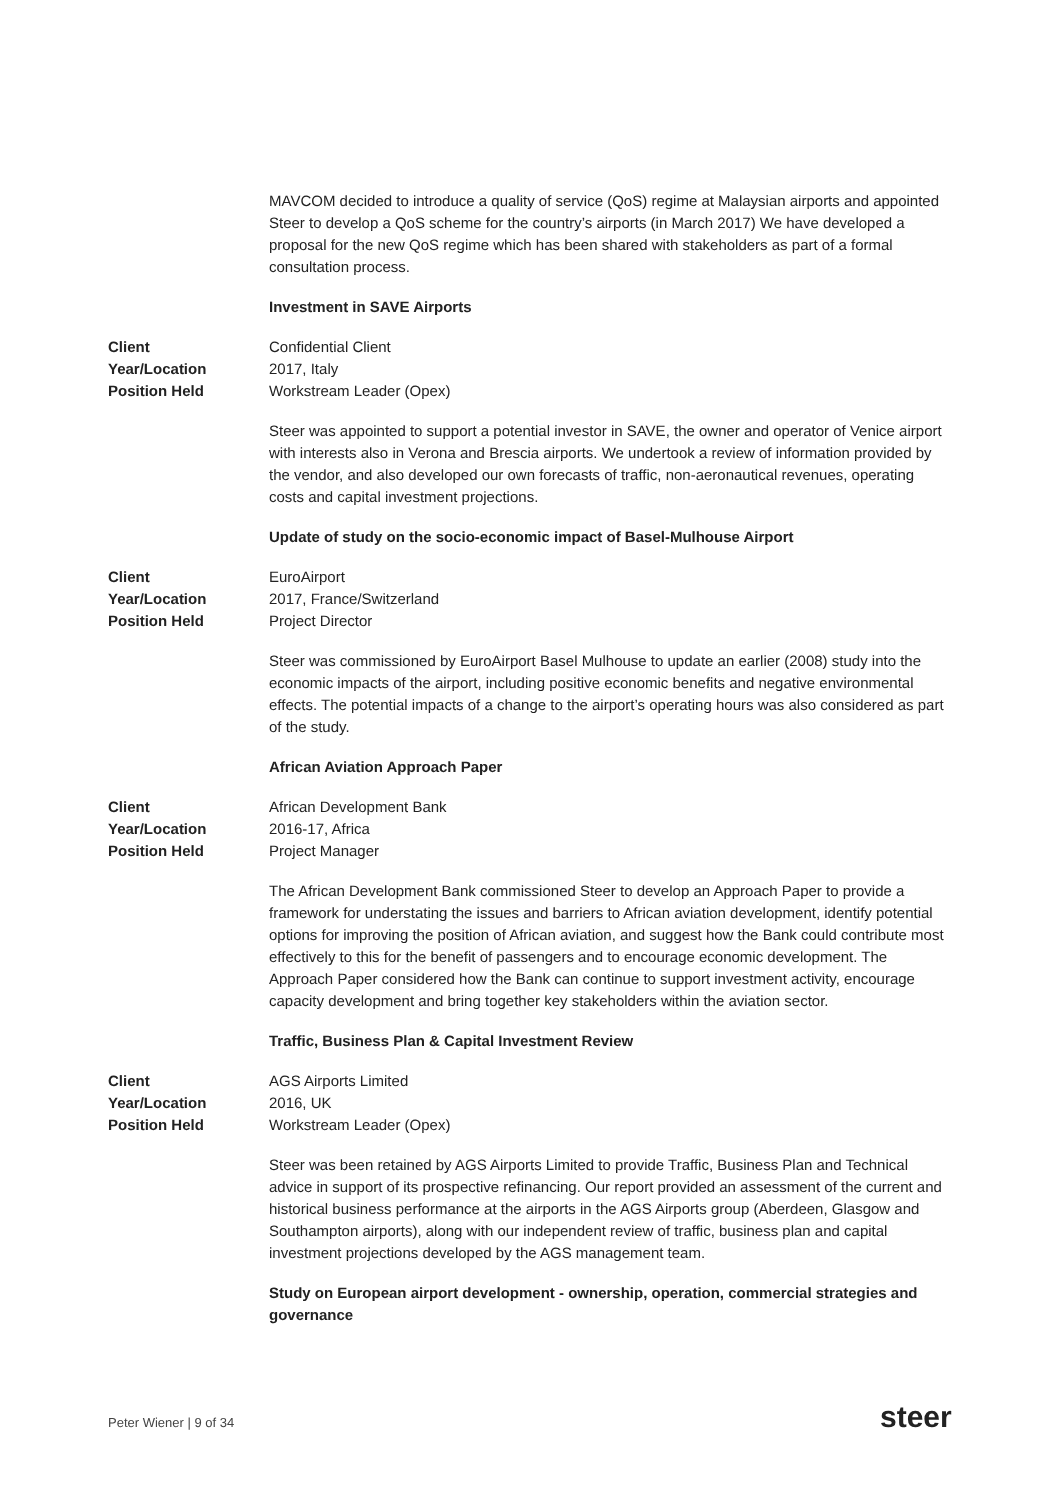MAVCOM decided to introduce a quality of service (QoS) regime at Malaysian airports and appointed Steer to develop a QoS scheme for the country’s airports (in March 2017) We have developed a proposal for the new QoS regime which has been shared with stakeholders as part of a formal consultation process.
Investment in SAVE Airports
| Client | Confidential Client |
| Year/Location | 2017, Italy |
| Position Held | Workstream Leader (Opex) |
Steer was appointed to support a potential investor in SAVE, the owner and operator of Venice airport with interests also in Verona and Brescia airports. We undertook a review of information provided by the vendor, and also developed our own forecasts of traffic, non-aeronautical revenues, operating costs and capital investment projections.
Update of study on the socio-economic impact of Basel-Mulhouse Airport
| Client | EuroAirport |
| Year/Location | 2017, France/Switzerland |
| Position Held | Project Director |
Steer was commissioned by EuroAirport Basel Mulhouse to update an earlier (2008) study into the economic impacts of the airport, including positive economic benefits and negative environmental effects. The potential impacts of a change to the airport’s operating hours was also considered as part of the study.
African Aviation Approach Paper
| Client | African Development Bank |
| Year/Location | 2016-17, Africa |
| Position Held | Project Manager |
The African Development Bank commissioned Steer to develop an Approach Paper to provide a framework for understating the issues and barriers to African aviation development, identify potential options for improving the position of African aviation, and suggest how the Bank could contribute most effectively to this for the benefit of passengers and to encourage economic development. The Approach Paper considered how the Bank can continue to support investment activity, encourage capacity development and bring together key stakeholders within the aviation sector.
Traffic, Business Plan & Capital Investment Review
| Client | AGS Airports Limited |
| Year/Location | 2016, UK |
| Position Held | Workstream Leader (Opex) |
Steer was been retained by AGS Airports Limited to provide Traffic, Business Plan and Technical advice in support of its prospective refinancing. Our report provided an assessment of the current and historical business performance at the airports in the AGS Airports group (Aberdeen, Glasgow and Southampton airports), along with our independent review of traffic, business plan and capital investment projections developed by the AGS management team.
Study on European airport development - ownership, operation, commercial strategies and governance
Peter Wiener | 9 of 34 steer